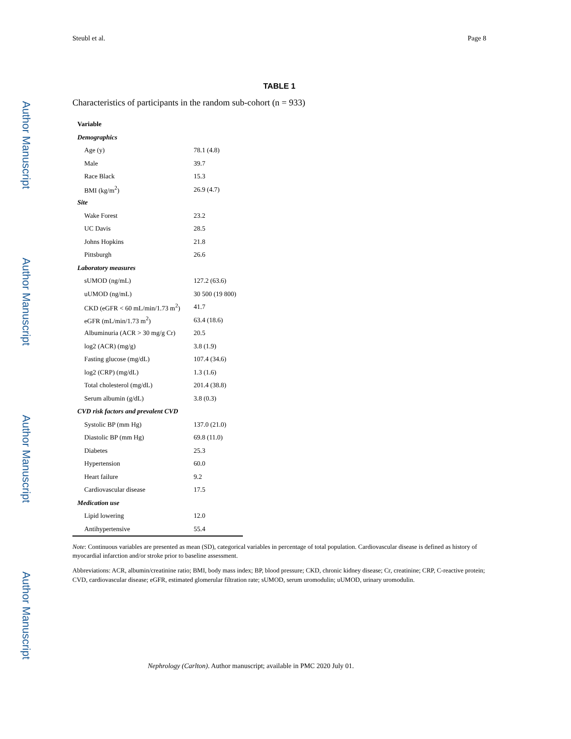Author Manuscript
Author Manuscript
Author Manuscript
Author Manuscript
Steubl et al. Page 8
TABLE 1
Characteristics of participants in the random sub-cohort (n = 933)
| Variable | |
| --- | --- |
| Demographics | |
| Age (y) | 78.1 (4.8) |
| Male | 39.7 |
| Race Black | 15.3 |
| BMI (kg/m<sup>2</sup>) | 26.9 (4.7) |
| Site | |
| Wake Forest | 23.2 |
| UC Davis | 28.5 |
| Johns Hopkins | 21.8 |
| Pittsburgh | 26.6 |
| Laboratory measures | |
| sUMOD (ng/mL) | 127.2 (63.6) |
| uUMOD (ng/mL) | 30 500 (19 800) |
| CKD (eGFR < 60 mL/min/1.73 m<sup>2</sup>) | 41.7 |
| eGFR (mL/min/1.73 m<sup>2</sup>) | 63.4 (18.6) |
| Albuminuria (ACR > 30 mg/g Cr) | 20.5 |
| log2 (ACR) (mg/g) | 3.8 (1.9) |
| Fasting glucose (mg/dL) | 107.4 (34.6) |
| log2 (CRP) (mg/dL) | 1.3 (1.6) |
| Total cholesterol (mg/dL) | 201.4 (38.8) |
| Serum albumin (g/dL) | 3.8 (0.3) |
| CVD risk factors and prevalent CVD | |
| Systolic BP (mm Hg) | 137.0 (21.0) |
| Diastolic BP (mm Hg) | 69.8 (11.0) |
| Diabetes | 25.3 |
| Hypertension | 60.0 |
| Heart failure | 9.2 |
| Cardiovascular disease | 17.5 |
| Medication use | |
| Lipid lowering | 12.0 |
| Antihypertensive | 55.4 |
Note: Continuous variables are presented as mean (SD), categorical variables in percentage of total population. Cardiovascular disease is defined as history of myocardial infarction and/or stroke prior to baseline assessment.
Abbreviations: ACR, albumin/creatinine ratio; BMI, body mass index; BP, blood pressure; CKD, chronic kidney disease; Cr, creatinine; CRP, C-reactive protein; CVD, cardiovascular disease; eGFR, estimated glomerular filtration rate; sUMOD, serum uromodulin; uUMOD, urinary uromodulin.
Nephrology (Carlton). Author manuscript; available in PMC 2020 July 01.